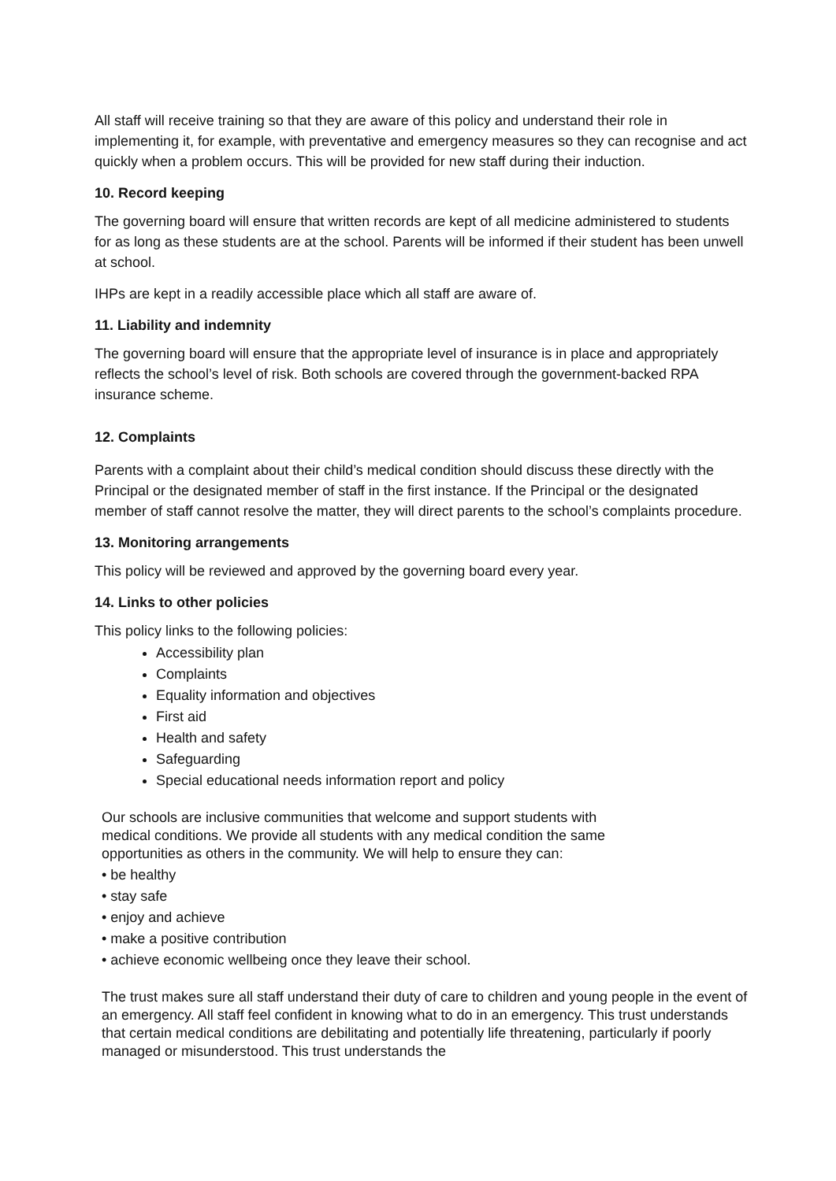All staff will receive training so that they are aware of this policy and understand their role in implementing it, for example, with preventative and emergency measures so they can recognise and act quickly when a problem occurs. This will be provided for new staff during their induction.
10. Record keeping
The governing board will ensure that written records are kept of all medicine administered to students for as long as these students are at the school. Parents will be informed if their student has been unwell at school.
IHPs are kept in a readily accessible place which all staff are aware of.
11. Liability and indemnity
The governing board will ensure that the appropriate level of insurance is in place and appropriately reflects the school’s level of risk. Both schools are covered through the government-backed RPA insurance scheme.
12. Complaints
Parents with a complaint about their child’s medical condition should discuss these directly with the Principal or the designated member of staff in the first instance. If the Principal or the designated member of staff cannot resolve the matter, they will direct parents to the school’s complaints procedure.
13. Monitoring arrangements
This policy will be reviewed and approved by the governing board every year.
14. Links to other policies
This policy links to the following policies:
Accessibility plan
Complaints
Equality information and objectives
First aid
Health and safety
Safeguarding
Special educational needs information report and policy
Our schools are inclusive communities that welcome and support students with
medical conditions. We provide all students with any medical condition the same
opportunities as others in the community. We will help to ensure they can:
• be healthy
• stay safe
• enjoy and achieve
• make a positive contribution
• achieve economic wellbeing once they leave their school.
The trust makes sure all staff understand their duty of care to children and young people in the event of an emergency. All staff feel confident in knowing what to do in an emergency. This trust understands that certain medical conditions are debilitating and potentially life threatening, particularly if poorly managed or misunderstood. This trust understands the